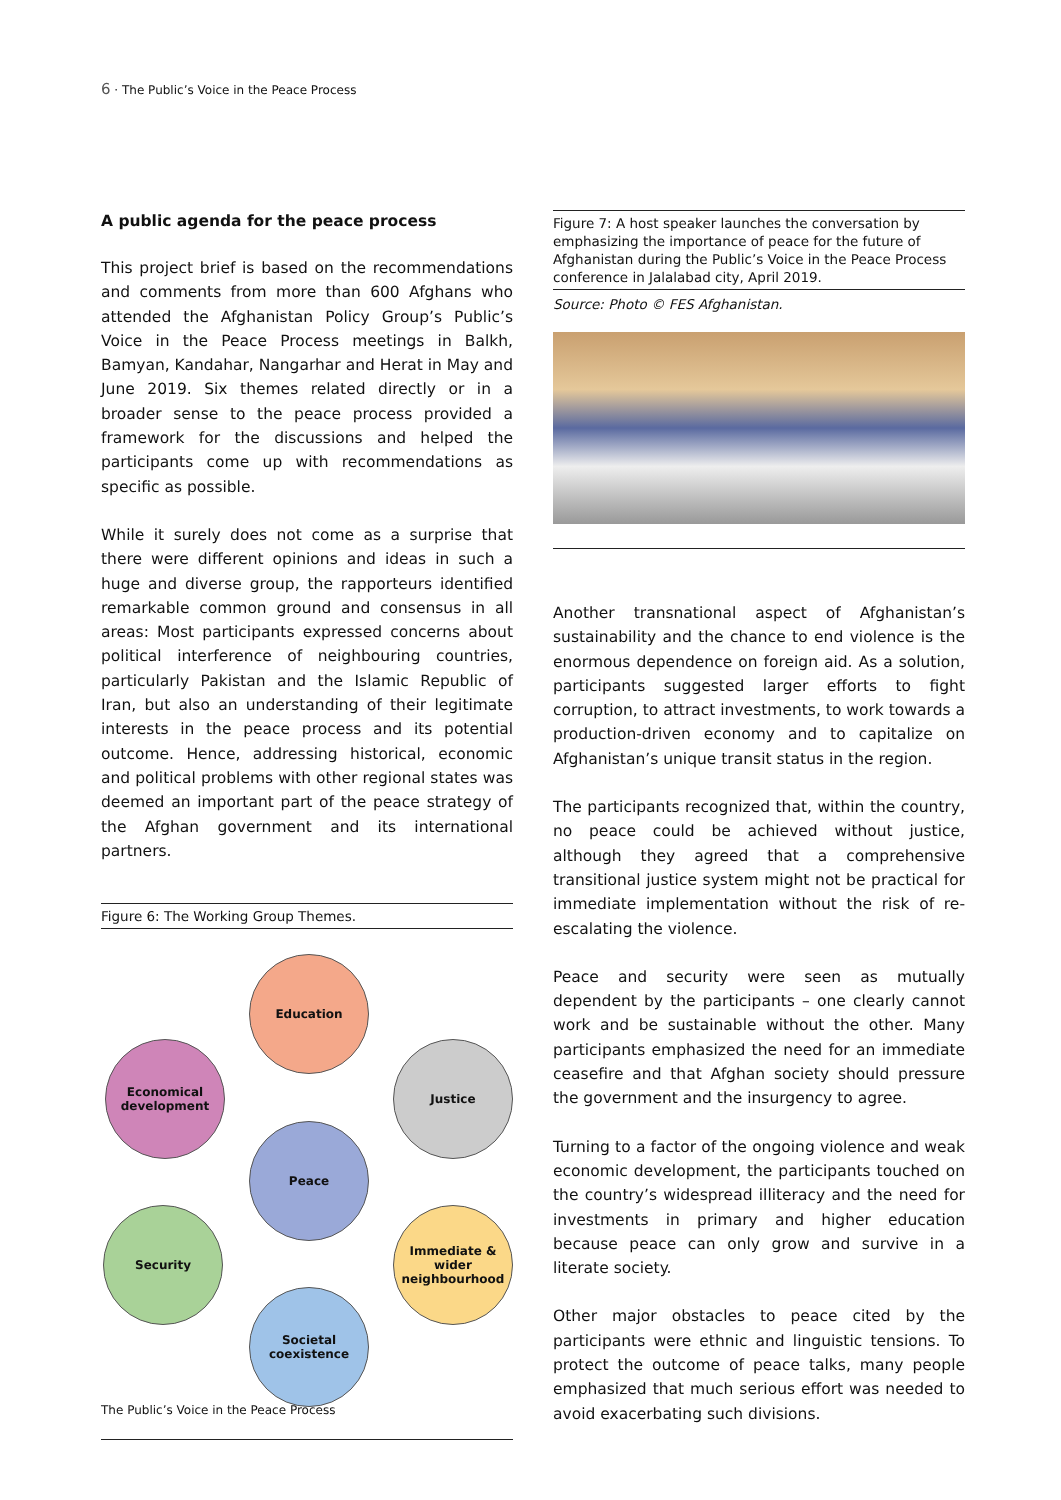6 · The Public’s Voice in the Peace Process
A public agenda for the peace process
This project brief is based on the recommendations and comments from more than 600 Afghans who attended the Afghanistan Policy Group’s Public’s Voice in the Peace Process meetings in Balkh, Bamyan, Kandahar, Nangarhar and Herat in May and June 2019. Six themes related directly or in a broader sense to the peace process provided a framework for the discussions and helped the participants come up with recommendations as specific as possible.
While it surely does not come as a surprise that there were different opinions and ideas in such a huge and diverse group, the rapporteurs identified remarkable common ground and consensus in all areas: Most participants expressed concerns about political interference of neighbouring countries, particularly Pakistan and the Islamic Republic of Iran, but also an understanding of their legitimate interests in the peace process and its potential outcome. Hence, addressing historical, economic and political problems with other regional states was deemed an important part of the peace strategy of the Afghan government and its international partners.
Figure 6: The Working Group Themes.
Education
Economical development
Justice
Peace
Security
Immediate & wider neighbourhood
Societal coexistence
Figure 7: A host speaker launches the conversation by emphasizing the importance of peace for the future of Afghanistan during the Public’s Voice in the Peace Process conference in Jalalabad city, April 2019.
Source: Photo © FES Afghanistan.
Another transnational aspect of Afghanistan’s sustainability and the chance to end violence is the enormous dependence on foreign aid. As a solution, participants suggested larger efforts to fight corruption, to attract investments, to work towards a production-driven economy and to capitalize on Afghanistan’s unique transit status in the region.
The participants recognized that, within the country, no peace could be achieved without justice, although they agreed that a comprehensive transitional justice system might not be practical for immediate implementation without the risk of re-escalating the violence.
Peace and security were seen as mutually dependent by the participants – one clearly cannot work and be sustainable without the other. Many participants emphasized the need for an immediate ceasefire and that Afghan society should pressure the government and the insurgency to agree.
Turning to a factor of the ongoing violence and weak economic development, the participants touched on the country’s widespread illiteracy and the need for investments in primary and higher education because peace can only grow and survive in a literate society.
Other major obstacles to peace cited by the participants were ethnic and linguistic tensions. To protect the outcome of peace talks, many people emphasized that much serious effort was needed to avoid exacerbating such divisions.
The Public’s Voice in the Peace Process